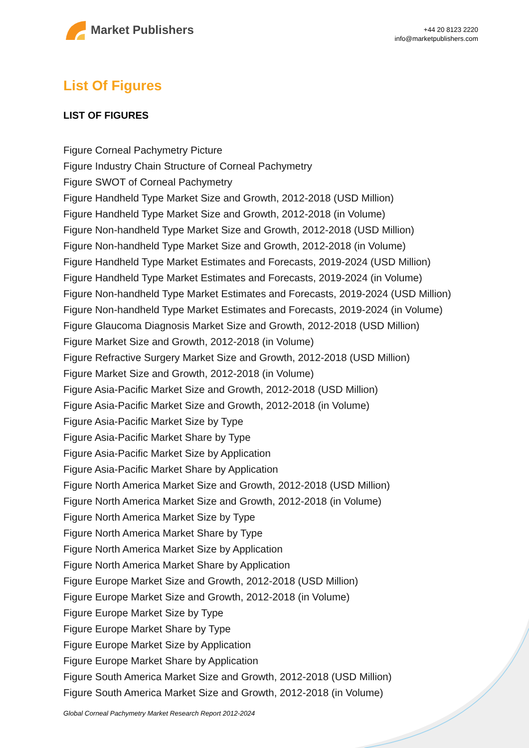Market Publishers
+44 20 8123 2220
info@marketpublishers.com
List Of Figures
LIST OF FIGURES
Figure Corneal Pachymetry Picture
Figure Industry Chain Structure of Corneal Pachymetry
Figure SWOT of Corneal Pachymetry
Figure Handheld Type Market Size and Growth, 2012-2018 (USD Million)
Figure Handheld Type Market Size and Growth, 2012-2018 (in Volume)
Figure Non-handheld Type Market Size and Growth, 2012-2018 (USD Million)
Figure Non-handheld Type Market Size and Growth, 2012-2018 (in Volume)
Figure Handheld Type Market Estimates and Forecasts, 2019-2024 (USD Million)
Figure Handheld Type Market Estimates and Forecasts, 2019-2024 (in Volume)
Figure Non-handheld Type Market Estimates and Forecasts, 2019-2024 (USD Million)
Figure Non-handheld Type Market Estimates and Forecasts, 2019-2024 (in Volume)
Figure Glaucoma Diagnosis Market Size and Growth, 2012-2018 (USD Million)
Figure Market Size and Growth, 2012-2018 (in Volume)
Figure Refractive Surgery Market Size and Growth, 2012-2018 (USD Million)
Figure Market Size and Growth, 2012-2018 (in Volume)
Figure Asia-Pacific Market Size and Growth, 2012-2018 (USD Million)
Figure Asia-Pacific Market Size and Growth, 2012-2018 (in Volume)
Figure Asia-Pacific Market Size by Type
Figure Asia-Pacific Market Share by Type
Figure Asia-Pacific Market Size by Application
Figure Asia-Pacific Market Share by Application
Figure North America Market Size and Growth, 2012-2018 (USD Million)
Figure North America Market Size and Growth, 2012-2018 (in Volume)
Figure North America Market Size by Type
Figure North America Market Share by Type
Figure North America Market Size by Application
Figure North America Market Share by Application
Figure Europe Market Size and Growth, 2012-2018 (USD Million)
Figure Europe Market Size and Growth, 2012-2018 (in Volume)
Figure Europe Market Size by Type
Figure Europe Market Share by Type
Figure Europe Market Size by Application
Figure Europe Market Share by Application
Figure South America Market Size and Growth, 2012-2018 (USD Million)
Figure South America Market Size and Growth, 2012-2018 (in Volume)
Global Corneal Pachymetry Market Research Report 2012-2024